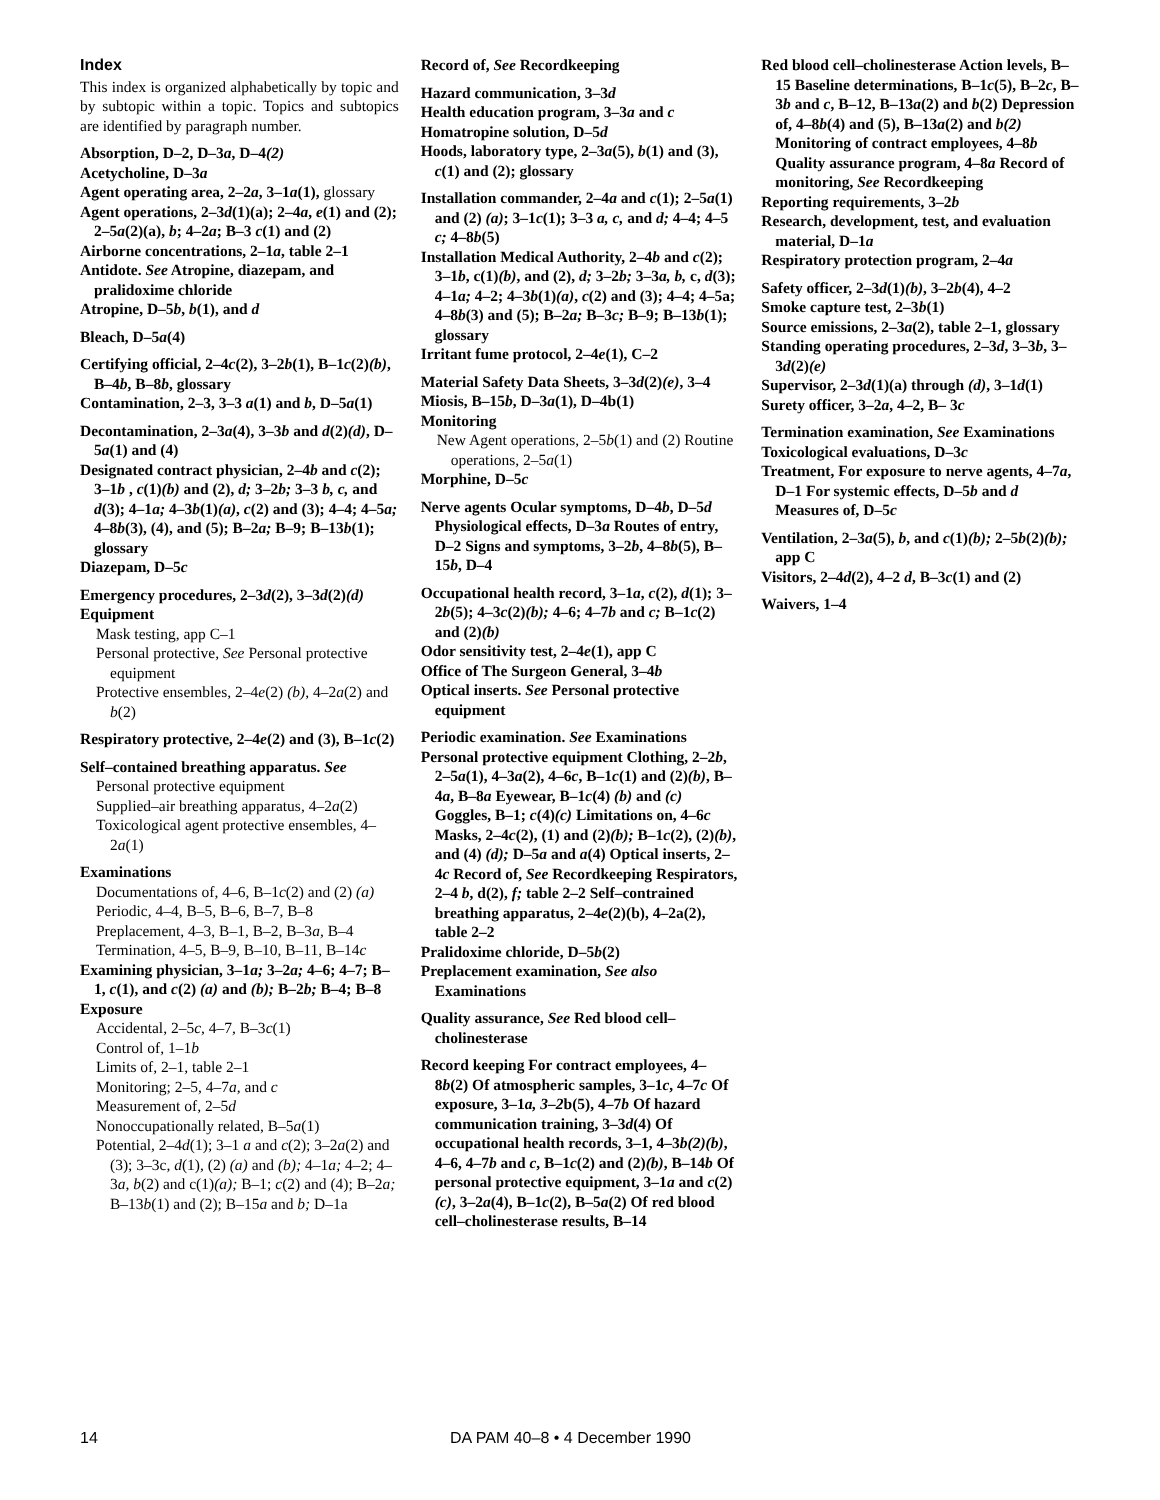Index
This index is organized alphabetically by topic and by subtopic within a topic. Topics and subtopics are identified by paragraph number.
Absorption, D–2, D–3a, D–4(2)
Acetycholine, D–3a
Agent operating area, 2–2a, 3–1a(1), glossary
Agent operations, 2–3d(1)(a); 2–4a, e(1) and (2); 2–5a(2)(a), b; 4–2a; B–3 c(1) and (2)
Airborne concentrations, 2–1a, table 2–1
Antidote. See Atropine, diazepam, and pralidoxime chloride
Atropine, D–5b, b(1), and d
Bleach, D–5a(4)
Certifying official, 2–4c(2), 3–2b(1), B–1c(2)(b), B–4b, B–8b, glossary
Contamination, 2–3, 3–3 a(1) and b, D–5a(1)
Decontamination, 2–3a(4), 3–3b and d(2)(d), D–5a(1) and (4)
Designated contract physician, 2–4b and c(2); 3–1b , c(1)(b) and (2), d; 3–2b; 3–3 b, c, and d(3); 4–1a; 4–3b(1)(a), c(2) and (3); 4–4; 4–5a; 4–8b(3), (4), and (5); B–2a; B–9; B–13b(1); glossary
Diazepam, D–5c
Emergency procedures, 2–3d(2), 3–3d(2)(d)
Equipment
Mask testing, app C–1
Personal protective, See Personal protective equipment
Protective ensembles, 2–4e(2) (b), 4–2a(2) and b(2)
Respiratory protective, 2–4e(2) and (3), B–1c(2)
Self–contained breathing apparatus. See
Personal protective equipment
Supplied–air breathing apparatus, 4–2a(2)
Toxicological agent protective ensembles, 4–2a(1)
Examinations
Documentations of, 4–6, B–1c(2) and (2) (a)
Periodic, 4–4, B–5, B–6, B–7, B–8
Preplacement, 4–3, B–1, B–2, B–3a, B–4
Termination, 4–5, B–9, B–10, B–11, B–14c
Examining physician, 3–1a; 3–2a; 4–6; 4–7; B–1, c(1), and c(2) (a) and (b); B–2b; B–4; B–8
Exposure
Accidental, 2–5c, 4–7, B–3c(1)
Control of, 1–1b
Limits of, 2–1, table 2–1
Monitoring; 2–5, 4–7a, and c
Measurement of, 2–5d
Nonoccupationally related, B–5a(1)
Potential, 2–4d(1); 3–1 a and c(2); 3–2a(2) and (3); 3–3c, d(1), (2) (a) and (b); 4–1a; 4–2; 4–3a, b(2) and c(1)(a); B–1; c(2) and (4); B–2a; B–13b(1) and (2); B–15a and b; D–1a
Record of, See Recordkeeping
Hazard communication, 3–3d
Health education program, 3–3a and c
Homatropine solution, D–5d
Hoods, laboratory type, 2–3a(5), b(1) and (3), c(1) and (2); glossary
Installation commander, 2–4a and c(1); 2–5a(1) and (2) (a); 3–1c(1); 3–3 a, c, and d; 4–4; 4–5 c; 4–8b(5)
Installation Medical Authority, 2–4b and c(2); 3–1b, c(1)(b), and (2), d; 3–2b; 3–3a, b, c, d(3); 4–1a; 4–2; 4–3b(1)(a), c(2) and (3); 4–4; 4–5a; 4–8b(3) and (5); B–2a; B–3c; B–9; B–13b(1); glossary
Irritant fume protocol, 2–4e(1), C–2
Material Safety Data Sheets, 3–3d(2)(e), 3–4
Miosis, B–15b, D–3a(1), D–4b(1)
Monitoring
New Agent operations, 2–5b(1) and (2) Routine operations, 2–5a(1)
Morphine, D–5c
Nerve agents Ocular symptoms, D–4b, D–5d Physiological effects, D–3a Routes of entry, D–2 Signs and symptoms, 3–2b, 4–8b(5), B–15b, D–4
Occupational health record, 3–1a, c(2), d(1); 3–2b(5); 4–3c(2)(b); 4–6; 4–7b and c; B–1c(2) and (2)(b)
Odor sensitivity test, 2–4e(1), app C
Office of The Surgeon General, 3–4b
Optical inserts. See Personal protective equipment
Periodic examination. See Examinations
Personal protective equipment Clothing, 2–2b, 2–5a(1), 4–3a(2), 4–6c, B–1c(1) and (2)(b), B–4a, B–8a Eyewear, B–1c(4) (b) and (c) Goggles, B–1; c(4)(c) Limitations on, 4–6c Masks, 2–4c(2), (1) and (2)(b); B–1c(2), (2)(b), and (4) (d); D–5a and a(4) Optical inserts, 2–4c Record of, See Recordkeeping Respirators, 2–4 b, d(2), f; table 2–2 Self–contrained breathing apparatus, 2–4e(2)(b), 4–2a(2), table 2–2
Pralidoxime chloride, D–5b(2)
Preplacement examination, See also Examinations
Quality assurance, See Red blood cell–cholinesterase
Record keeping For contract employees, 4–8b(2) Of atmospheric samples, 3–1c, 4–7c Of exposure, 3–1a, 3–2b(5), 4–7b Of hazard communication training, 3–3d(4) Of occupational health records, 3–1, 4–3b(2)(b), 4–6, 4–7b and c, B–1c(2) and (2)(b), B–14b Of personal protective equipment, 3–1a and c(2) (c), 3–2a(4), B–1c(2), B–5a(2) Of red blood cell–cholinesterase results, B–14
Red blood cell–cholinesterase Action levels, B–15 Baseline determinations, B–1c(5), B–2c, B–3b and c, B–12, B–13a(2) and b(2) Depression of, 4–8b(4) and (5), B–13a(2) and b(2) Monitoring of contract employees, 4–8b Quality assurance program, 4–8a Record of monitoring, See Recordkeeping
Reporting requirements, 3–2b
Research, development, test, and evaluation material, D–1a
Respiratory protection program, 2–4a
Safety officer, 2–3d(1)(b), 3–2b(4), 4–2
Smoke capture test, 2–3b(1)
Source emissions, 2–3a(2), table 2–1, glossary
Standing operating procedures, 2–3d, 3–3b, 3–3d(2)(e)
Supervisor, 2–3d(1)(a) through (d), 3–1d(1)
Surety officer, 3–2a, 4–2, B– 3c
Termination examination, See Examinations
Toxicological evaluations, D–3c
Treatment, For exposure to nerve agents, 4–7a, D–1 For systemic effects, D–5b and d Measures of, D–5c
Ventilation, 2–3a(5), b, and c(1)(b); 2–5b(2)(b); app C
Visitors, 2–4d(2), 4–2 d, B–3c(1) and (2)
Waivers, 1–4
14 DA PAM 40–8 • 4 December 1990